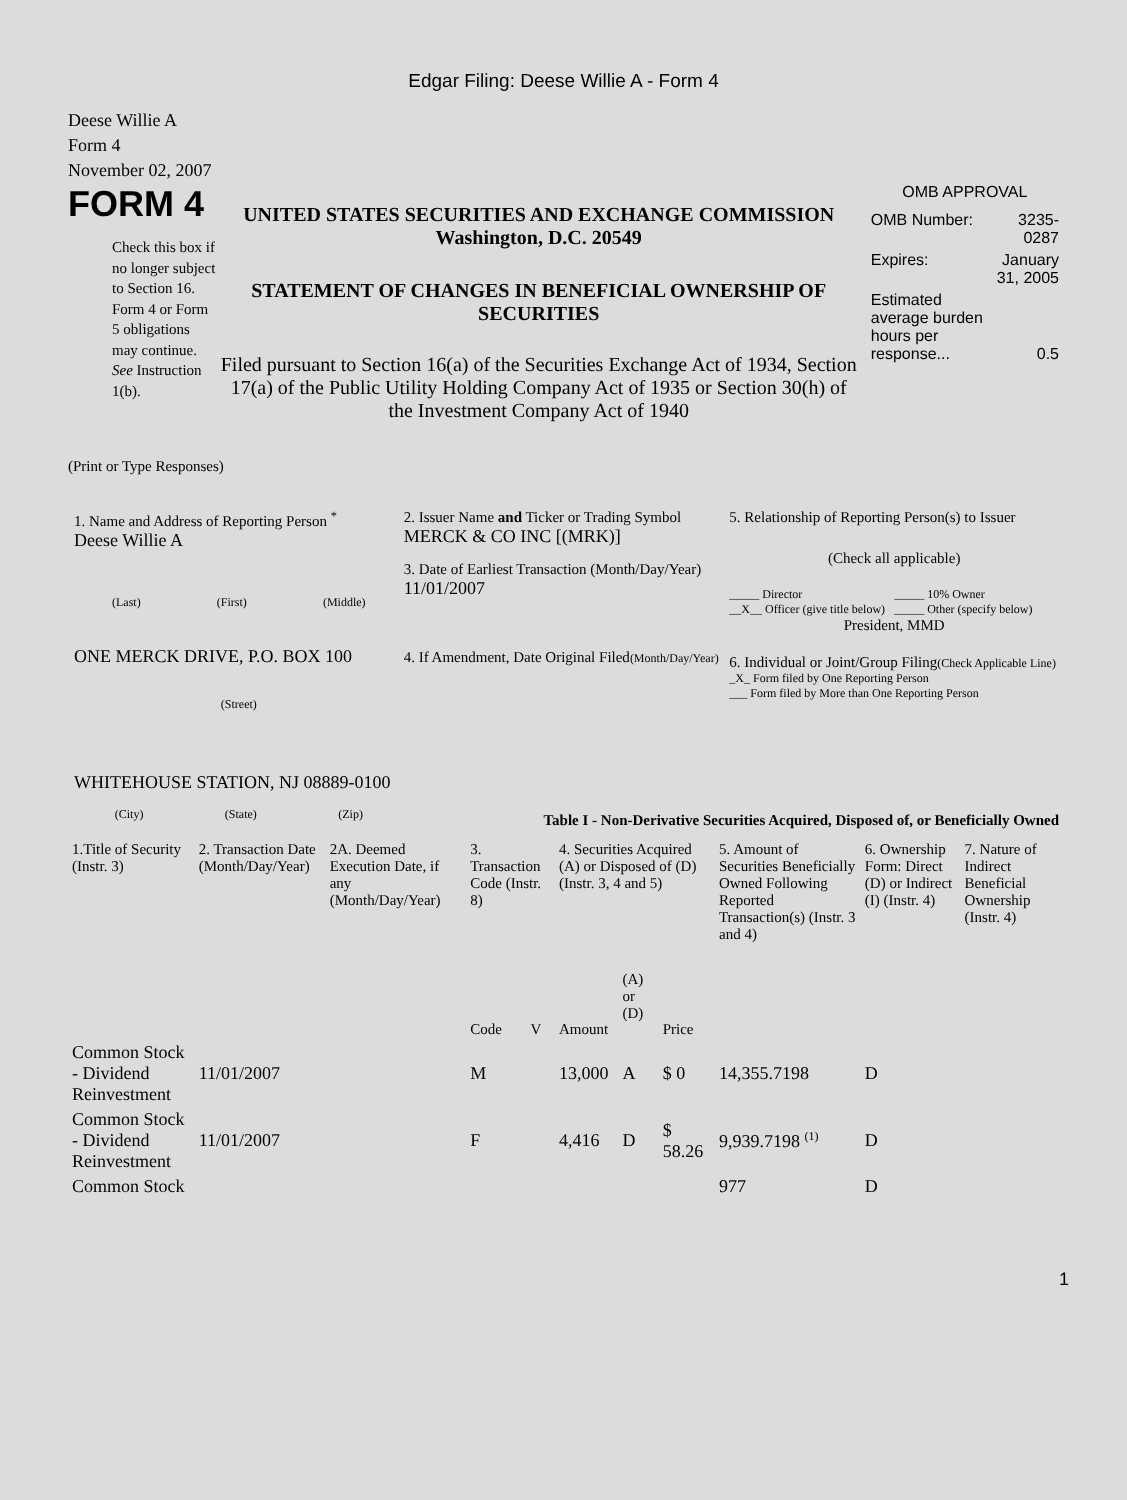Edgar Filing: Deese Willie A - Form 4
Deese Willie A
Form 4
November 02, 2007
FORM 4
Check this box if no longer subject to Section 16. Form 4 or Form 5 obligations may continue. See Instruction 1(b).
UNITED STATES SECURITIES AND EXCHANGE COMMISSION
Washington, D.C. 20549
STATEMENT OF CHANGES IN BENEFICIAL OWNERSHIP OF SECURITIES
Filed pursuant to Section 16(a) of the Securities Exchange Act of 1934, Section 17(a) of the Public Utility Holding Company Act of 1935 or Section 30(h) of the Investment Company Act of 1940
OMB APPROVAL
| OMB Number: | 3235-0287 |
| Expires: | January 31, 2005 |
| Estimated average burden hours per response... | 0.5 |
(Print or Type Responses)
1. Name and Address of Reporting Person <sup>*</sup>
Deese Willie A
(Last) (First) (Middle)
ONE MERCK DRIVE, P.O. BOX 100
(Street)
WHITEHOUSE STATION, NJ 08889-0100
(City) (State) (Zip)
2. Issuer Name and Ticker or Trading Symbol
MERCK & CO INC [(MRK)]
3. Date of Earliest Transaction (Month/Day/Year)
11/01/2007
4. If Amendment, Date Original Filed(Month/Day/Year)
5. Relationship of Reporting Person(s) to Issuer
(Check all applicable)
_____ Director _____ 10% Owner __X__ Officer (give title below) _____ Other (specify below)
President, MMD
6. Individual or Joint/Group Filing(Check Applicable Line)
_X_ Form filed by One Reporting Person
___ Form filed by More than One Reporting Person
Table I - Non-Derivative Securities Acquired, Disposed of, or Beneficially Owned
| 1.Title of Security (Instr. 3) | 2. Transaction Date (Month/Day/Year) | 2A. Deemed Execution Date, if any (Month/Day/Year) | 3. Transaction Code (Instr. 8) | | 4. Securities Acquired (A) or Disposed of (D) (Instr. 3, 4 and 5) | | | 5. Amount of Securities Beneficially Owned Following Reported Transaction(s) (Instr. 3 and 4) | 6. Ownership Form: Direct (D) or Indirect (I) (Instr. 4) | 7. Nature of Indirect Beneficial Ownership (Instr. 4) |
| --- | --- | --- | --- | --- | --- | --- | --- | --- | --- | --- |
| | | | Code | V | Amount | (A) or (D) | Price | | | |
| Common Stock - Dividend Reinvestment | 11/01/2007 | | M | | 13,000 | A | $ 0 | 14,355.7198 | D | |
| Common Stock - Dividend Reinvestment | 11/01/2007 | | F | | 4,416 | D | $ 58.26 | 9,939.7198 <sup>(1)</sup> | D | |
| Common Stock | | | | | | | | 977 | D | |
1